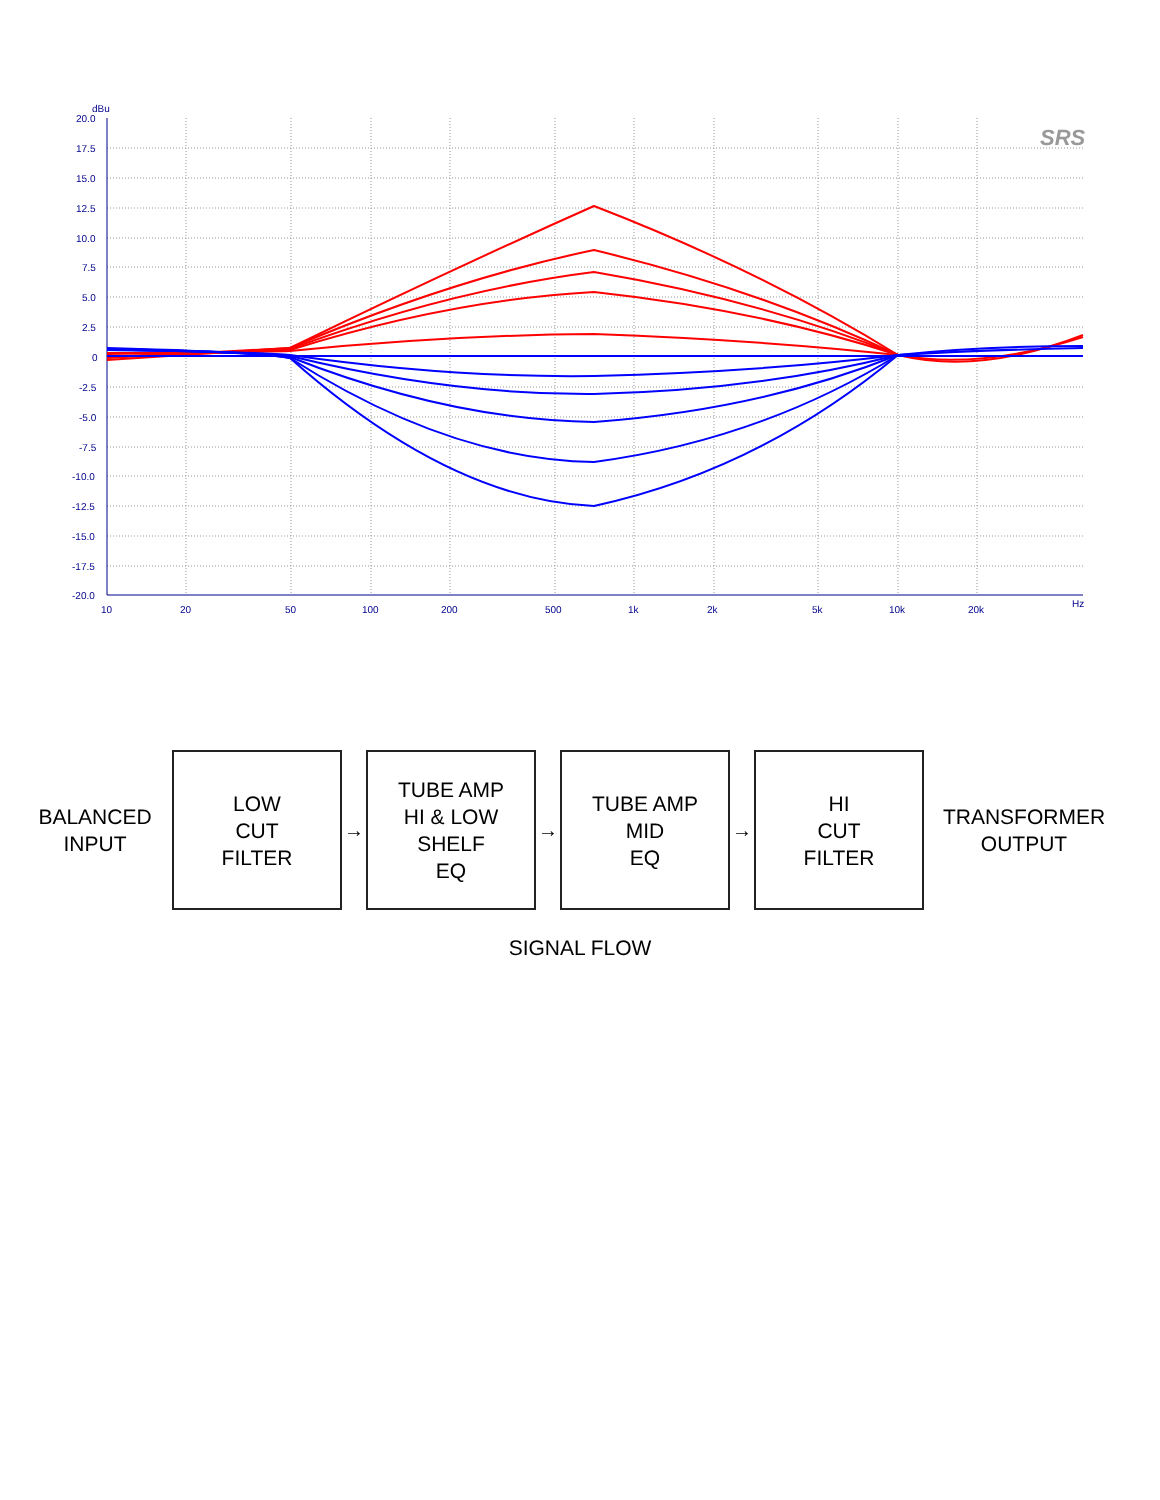dBu
20.0
17.5
15.0
12.5
10.0
7.5
5.0
2.5
0
-2.5
-5.0
-7.5
-10.0
-12.5
-15.0
-17.5
-20.0
10
20
50
100
200
500
1k
2k
5k
10k
20k
Hz
SRS
BALANCED
INPUT
LOW
CUT
FILTER
→
TUBE AMP
HI & LOW
SHELF
EQ
→
TUBE AMP
MID
EQ
→
HI
CUT
FILTER
TRANSFORMER
OUTPUT
SIGNAL FLOW